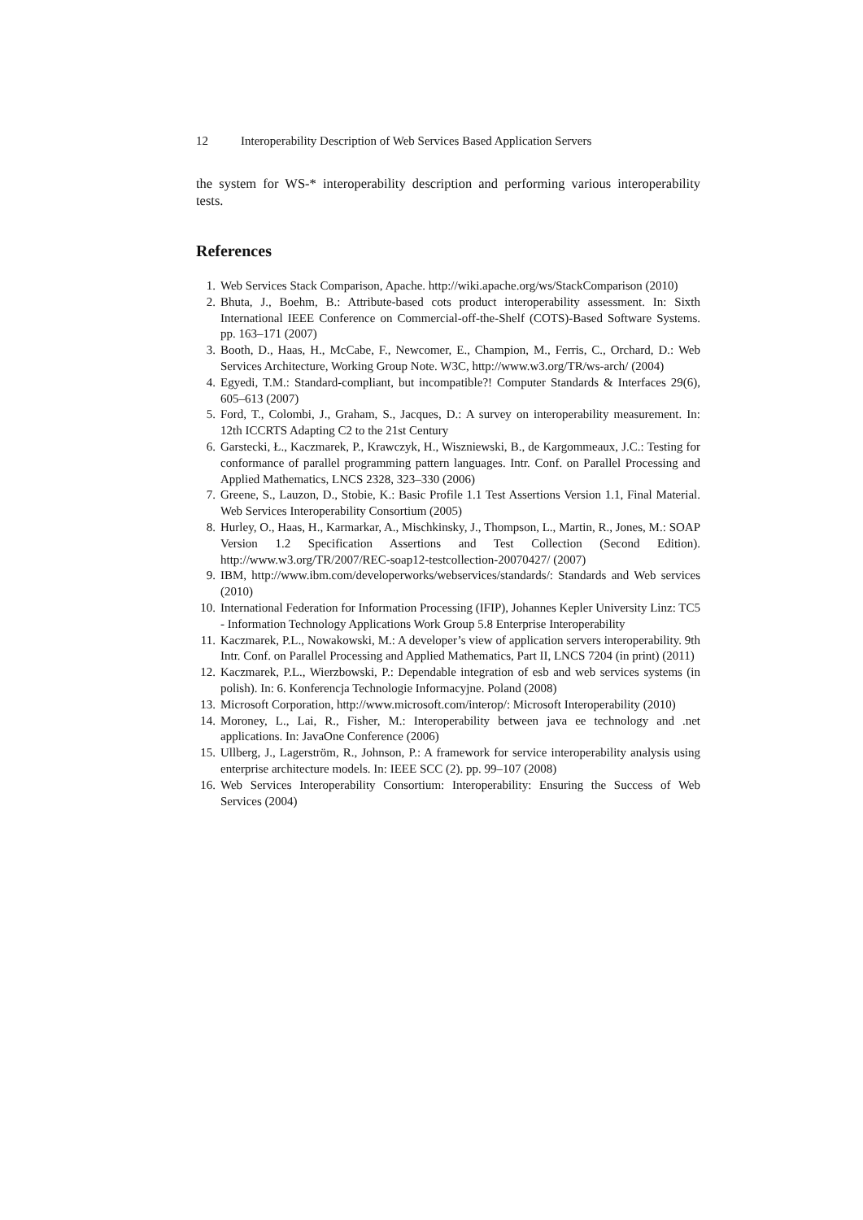12 Interoperability Description of Web Services Based Application Servers
the system for WS-* interoperability description and performing various interoperability tests.
References
1. Web Services Stack Comparison, Apache. http://wiki.apache.org/ws/StackComparison (2010)
2. Bhuta, J., Boehm, B.: Attribute-based cots product interoperability assessment. In: Sixth International IEEE Conference on Commercial-off-the-Shelf (COTS)-Based Software Systems. pp. 163–171 (2007)
3. Booth, D., Haas, H., McCabe, F., Newcomer, E., Champion, M., Ferris, C., Orchard, D.: Web Services Architecture, Working Group Note. W3C, http://www.w3.org/TR/ws-arch/ (2004)
4. Egyedi, T.M.: Standard-compliant, but incompatible?! Computer Standards & Interfaces 29(6), 605–613 (2007)
5. Ford, T., Colombi, J., Graham, S., Jacques, D.: A survey on interoperability measurement. In: 12th ICCRTS Adapting C2 to the 21st Century
6. Garstecki, Ł., Kaczmarek, P., Krawczyk, H., Wiszniewski, B., de Kargommeaux, J.C.: Testing for conformance of parallel programming pattern languages. Intr. Conf. on Parallel Processing and Applied Mathematics, LNCS 2328, 323–330 (2006)
7. Greene, S., Lauzon, D., Stobie, K.: Basic Profile 1.1 Test Assertions Version 1.1, Final Material. Web Services Interoperability Consortium (2005)
8. Hurley, O., Haas, H., Karmarkar, A., Mischkinsky, J., Thompson, L., Martin, R., Jones, M.: SOAP Version 1.2 Specification Assertions and Test Collection (Second Edition). http://www.w3.org/TR/2007/REC-soap12-testcollection-20070427/ (2007)
9. IBM, http://www.ibm.com/developerworks/webservices/standards/: Standards and Web services (2010)
10. International Federation for Information Processing (IFIP), Johannes Kepler University Linz: TC5 - Information Technology Applications Work Group 5.8 Enterprise Interoperability
11. Kaczmarek, P.L., Nowakowski, M.: A developer’s view of application servers interoperability. 9th Intr. Conf. on Parallel Processing and Applied Mathematics, Part II, LNCS 7204 (in print) (2011)
12. Kaczmarek, P.L., Wierzbowski, P.: Dependable integration of esb and web services systems (in polish). In: 6. Konferencja Technologie Informacyjne. Poland (2008)
13. Microsoft Corporation, http://www.microsoft.com/interop/: Microsoft Interoperability (2010)
14. Moroney, L., Lai, R., Fisher, M.: Interoperability between java ee technology and .net applications. In: JavaOne Conference (2006)
15. Ullberg, J., Lagerström, R., Johnson, P.: A framework for service interoperability analysis using enterprise architecture models. In: IEEE SCC (2). pp. 99–107 (2008)
16. Web Services Interoperability Consortium: Interoperability: Ensuring the Success of Web Services (2004)